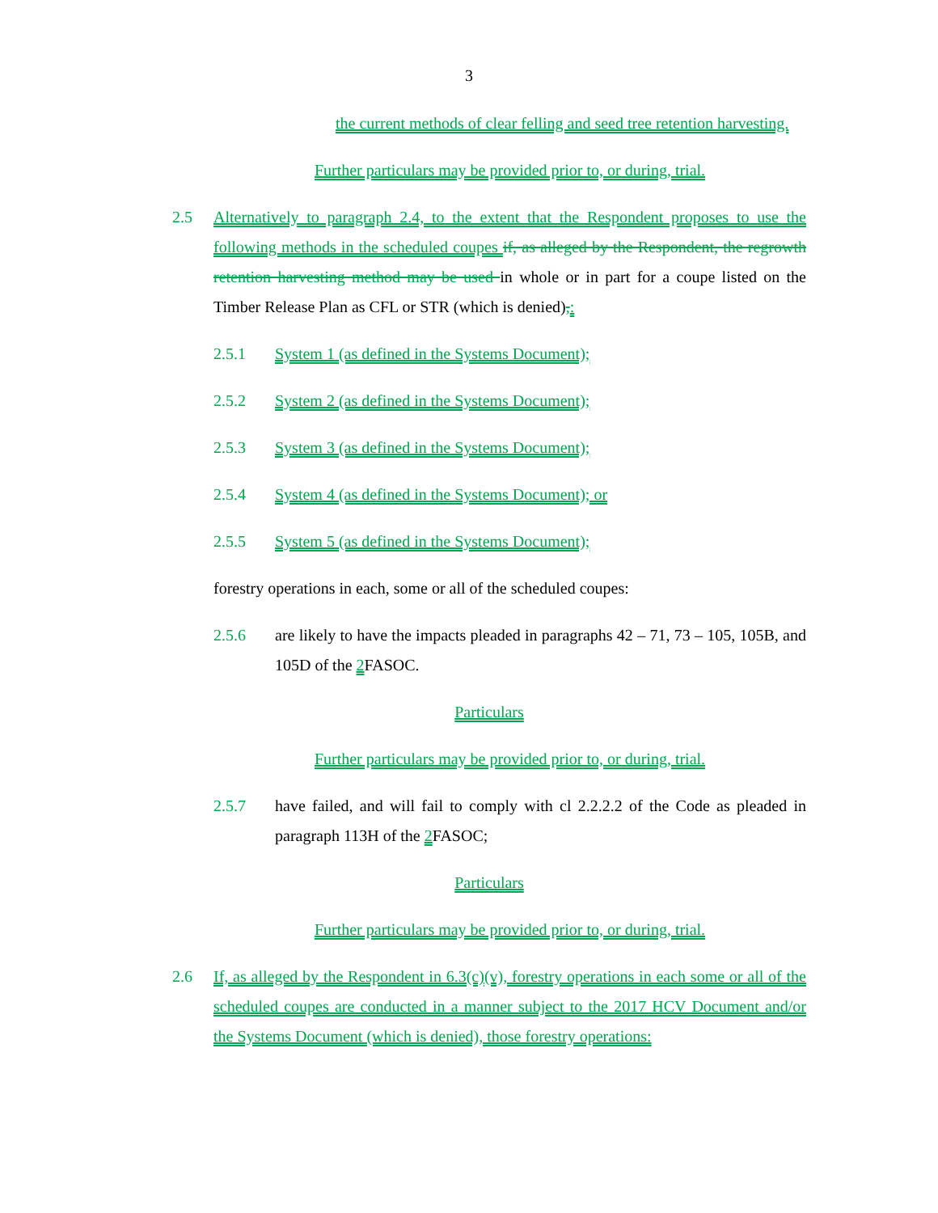3
the current methods of clear felling and seed tree retention harvesting.
Further particulars may be provided prior to, or during, trial.
2.5 Alternatively to paragraph 2.4, to the extent that the Respondent proposes to use the following methods in the scheduled coupes if, as alleged by the Respondent, the regrowth retention harvesting method may be used in whole or in part for a coupe listed on the Timber Release Plan as CFL or STR (which is denied),:
2.5.1 System 1 (as defined in the Systems Document);
2.5.2 System 2 (as defined in the Systems Document);
2.5.3 System 3 (as defined in the Systems Document);
2.5.4 System 4 (as defined in the Systems Document); or
2.5.5 System 5 (as defined in the Systems Document);
forestry operations in each, some or all of the scheduled coupes:
2.5.6 are likely to have the impacts pleaded in paragraphs 42 – 71, 73 – 105, 105B, and 105D of the 2 FASOC.
Particulars
Further particulars may be provided prior to, or during, trial.
2.5.7 have failed, and will fail to comply with cl 2.2.2.2 of the Code as pleaded in paragraph 113H of the 2 FASOC;
Particulars
Further particulars may be provided prior to, or during, trial.
2.6 If, as alleged by the Respondent in 6.3(c)(v), forestry operations in each some or all of the scheduled coupes are conducted in a manner subject to the 2017 HCV Document and/or the Systems Document (which is denied), those forestry operations: